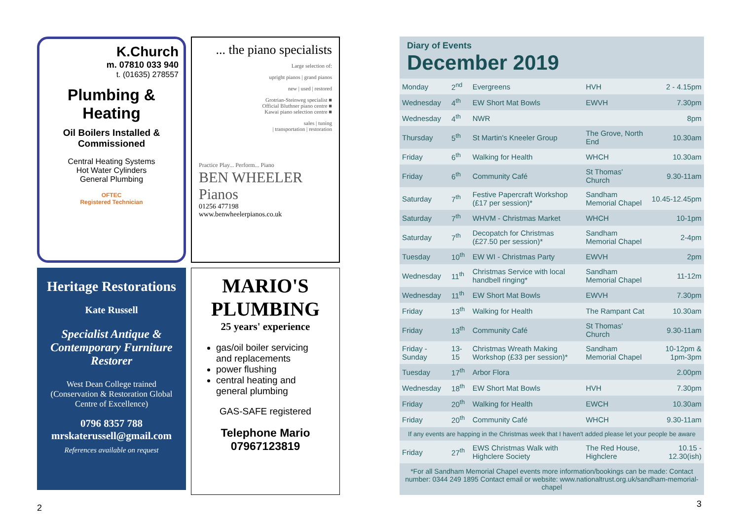K.Church
m. 07810 033 940
t. (01635) 278557
Plumbing & Heating
Oil Boilers Installed & Commissioned
Central Heating Systems
Hot Water Cylinders
General Plumbing
OFTEC
Registered Technician
... the piano specialists
Large selection of:
upright pianos | grand pianos
new | used | restored
Grotrian-Steinweg specialist ■
Official Bluthner piano centre ■
Kawai piano selection centre ■
sales | tuning
| transportation | restoration
Practice Play... Perform... Piano
BEN WHEELER Pianos
01256 477198
www.benwheelerpianos.co.uk
Heritage Restorations
Kate Russell
Specialist Antique & Contemporary Furniture Restorer
West Dean College trained
(Conservation & Restoration Global Centre of Excellence)
0796 8357 788
mrskaterussell@gmail.com
References available on request
MARIO'S PLUMBING
25 years' experience
gas/oil boiler servicing and replacements
power flushing
central heating and general plumbing
GAS-SAFE registered
Telephone Mario
07967123819
2
Diary of Events
December 2019
| Monday | 2<sup>nd</sup> | Evergreens | HVH | 2 - 4.15pm |
| Wednesday | 4<sup>th</sup> | EW Short Mat Bowls | EWVH | 7.30pm |
| Wednesday | 4<sup>th</sup> | NWR | | 8pm |
| Thursday | 5<sup>th</sup> | St Martin's Kneeler Group | The Grove, North End | 10.30am |
| Friday | 6<sup>th</sup> | Walking for Health | WHCH | 10.30am |
| Friday | 6<sup>th</sup> | Community Café | St Thomas' Church | 9.30-11am |
| Saturday | 7<sup>th</sup> | Festive Papercraft Workshop (£17 per session)* | Sandham Memorial Chapel | 10.45-12.45pm |
| Saturday | 7<sup>th</sup> | WHVM - Christmas Market | WHCH | 10-1pm |
| Saturday | 7<sup>th</sup> | Decopatch for Christmas (£27.50 per session)* | Sandham Memorial Chapel | 2-4pm |
| Tuesday | 10<sup>th</sup> | EW WI - Christmas Party | EWVH | 2pm |
| Wednesday | 11<sup>th</sup> | Christmas Service with local handbell ringing* | Sandham Memorial Chapel | 11-12m |
| Wednesday | 11<sup>th</sup> | EW Short Mat Bowls | EWVH | 7.30pm |
| Friday | 13<sup>th</sup> | Walking for Health | The Rampant Cat | 10.30am |
| Friday | 13<sup>th</sup> | Community Café | St Thomas' Church | 9.30-11am |
| Friday -Sunday | 13-15 | Christmas Wreath Making Workshop (£33 per session)* | Sandham Memorial Chapel | 10-12pm & 1pm-3pm |
| Tuesday | 17<sup>th</sup> | Arbor Flora | | 2.00pm |
| Wednesday | 18<sup>th</sup> | EW Short Mat Bowls | HVH | 7.30pm |
| Friday | 20<sup>th</sup> | Walking for Health | EWCH | 10.30am |
| Friday | 20<sup>th</sup> | Community Café | WHCH | 9.30-11am |
| If any events are happing in the Christmas week that I haven't added please let your people be aware | | | | |
| Friday | 27<sup>th</sup> | EWS Christmas Walk with Highclere Society | The Red House, Highclere | 10.15 - 12.30(ish) |
*For all Sandham Memorial Chapel events more information/bookings can be made: Contact number: 0344 249 1895 Contact email or website: www.nationaltrust.org.uk/sandham-memorial-chapel
3